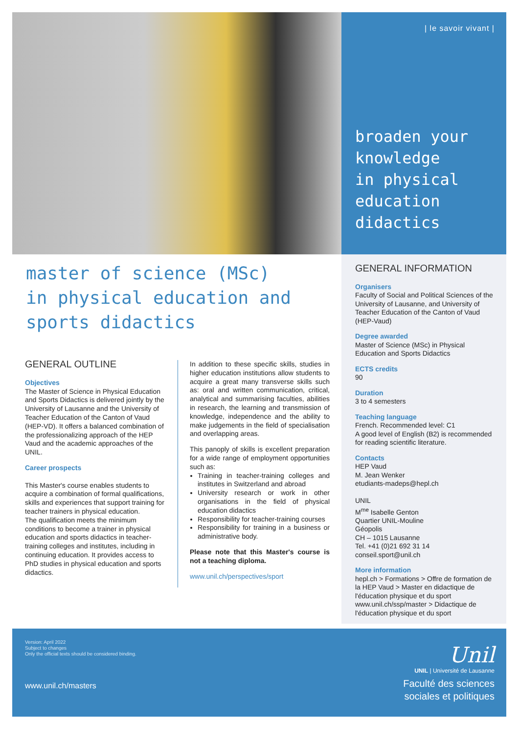| le savoir vivant |
broaden your
knowledge
in physical
education
didactics
master of science (MSc)
in physical education and
sports didactics
GENERAL OUTLINE
Objectives
The Master of Science in Physical Education and Sports Didactics is delivered jointly by the University of Lausanne and the University of Teacher Education of the Canton of Vaud (HEP-VD). It offers a balanced combination of the professionalizing approach of the HEP Vaud and the academic approaches of the UNIL.
Career prospects
This Master's course enables students to acquire a combination of formal qualifications, skills and experiences that support training for teacher trainers in physical education.
The qualification meets the minimum conditions to become a trainer in physical education and sports didactics in teacher-training colleges and institutes, including in continuing education. It provides access to PhD studies in physical education and sports didactics.
In addition to these specific skills, studies in higher education institutions allow students to acquire a great many transverse skills such as: oral and written communication, critical, analytical and summarising faculties, abilities in research, the learning and transmission of knowledge, independence and the ability to make judgements in the field of specialisation and overlapping areas.
This panoply of skills is excellent preparation for a wide range of employment opportunities such as:
Training in teacher-training colleges and institutes in Switzerland and abroad
University research or work in other organisations in the field of physical education didactics
Responsibility for teacher-training courses
Responsibility for training in a business or administrative body.
Please note that this Master's course is not a teaching diploma.
www.unil.ch/perspectives/sport
GENERAL INFORMATION
Organisers
Faculty of Social and Political Sciences of the University of Lausanne, and University of Teacher Education of the Canton of Vaud (HEP-Vaud)
Degree awarded
Master of Science (MSc) in Physical Education and Sports Didactics
ECTS credits
90
Duration
3 to 4 semesters
Teaching language
French. Recommended level: C1
A good level of English (B2) is recommended for reading scientific literature.
Contacts
HEP Vaud
M. Jean Wenker
etudiants-madeps@hepl.ch
UNIL
M<sup>me</sup> Isabelle Genton
Quartier UNIL-Mouline
Géopolis
CH – 1015 Lausanne
Tel. +41 (0)21 692 31 14
conseil.sport@unil.ch
More information
hepl.ch > Formations > Offre de formation de la HEP Vaud > Master en didactique de l'éducation physique et du sport
www.unil.ch/ssp/master > Didactique de l'éducation physique et du sport
Version: April 2022
Subject to changes
Only the official texts should be considered binding.
www.unil.ch/masters
Unil
UNIL | Université de Lausanne
Faculté des sciences
sociales et politiques